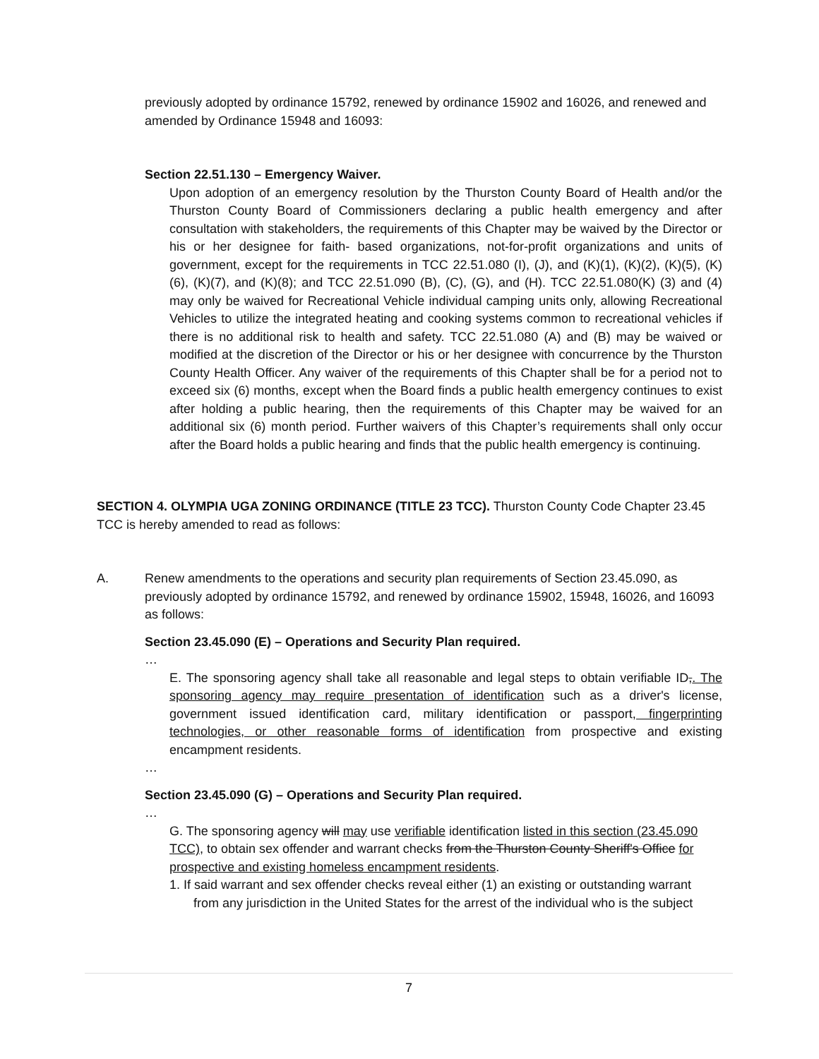previously adopted by ordinance 15792, renewed by ordinance 15902 and 16026, and renewed and amended by Ordinance 15948 and 16093:
Section 22.51.130 – Emergency Waiver.
Upon adoption of an emergency resolution by the Thurston County Board of Health and/or the Thurston County Board of Commissioners declaring a public health emergency and after consultation with stakeholders, the requirements of this Chapter may be waived by the Director or his or her designee for faith- based organizations, not-for-profit organizations and units of government, except for the requirements in TCC 22.51.080 (I), (J), and (K)(1), (K)(2), (K)(5), (K)(6), (K)(7), and (K)(8); and TCC 22.51.090 (B), (C), (G), and (H). TCC 22.51.080(K) (3) and (4) may only be waived for Recreational Vehicle individual camping units only, allowing Recreational Vehicles to utilize the integrated heating and cooking systems common to recreational vehicles if there is no additional risk to health and safety. TCC 22.51.080 (A) and (B) may be waived or modified at the discretion of the Director or his or her designee with concurrence by the Thurston County Health Officer. Any waiver of the requirements of this Chapter shall be for a period not to exceed six (6) months, except when the Board finds a public health emergency continues to exist after holding a public hearing, then the requirements of this Chapter may be waived for an additional six (6) month period. Further waivers of this Chapter’s requirements shall only occur after the Board holds a public hearing and finds that the public health emergency is continuing.
SECTION 4. OLYMPIA UGA ZONING ORDINANCE (TITLE 23 TCC). Thurston County Code Chapter 23.45 TCC is hereby amended to read as follows:
A. Renew amendments to the operations and security plan requirements of Section 23.45.090, as previously adopted by ordinance 15792, and renewed by ordinance 15902, 15948, 16026, and 16093 as follows:
Section 23.45.090 (E) – Operations and Security Plan required.
…
E. The sponsoring agency shall take all reasonable and legal steps to obtain verifiable ID,. The sponsoring agency may require presentation of identification such as a driver's license, government issued identification card, military identification or passport, fingerprinting technologies, or other reasonable forms of identification from prospective and existing encampment residents.
…
Section 23.45.090 (G) – Operations and Security Plan required.
…
G. The sponsoring agency will may use verifiable identification listed in this section (23.45.090 TCC), to obtain sex offender and warrant checks from the Thurston County Sheriff's Office for prospective and existing homeless encampment residents.
1. If said warrant and sex offender checks reveal either (1) an existing or outstanding warrant
from any jurisdiction in the United States for the arrest of the individual who is the subject
7